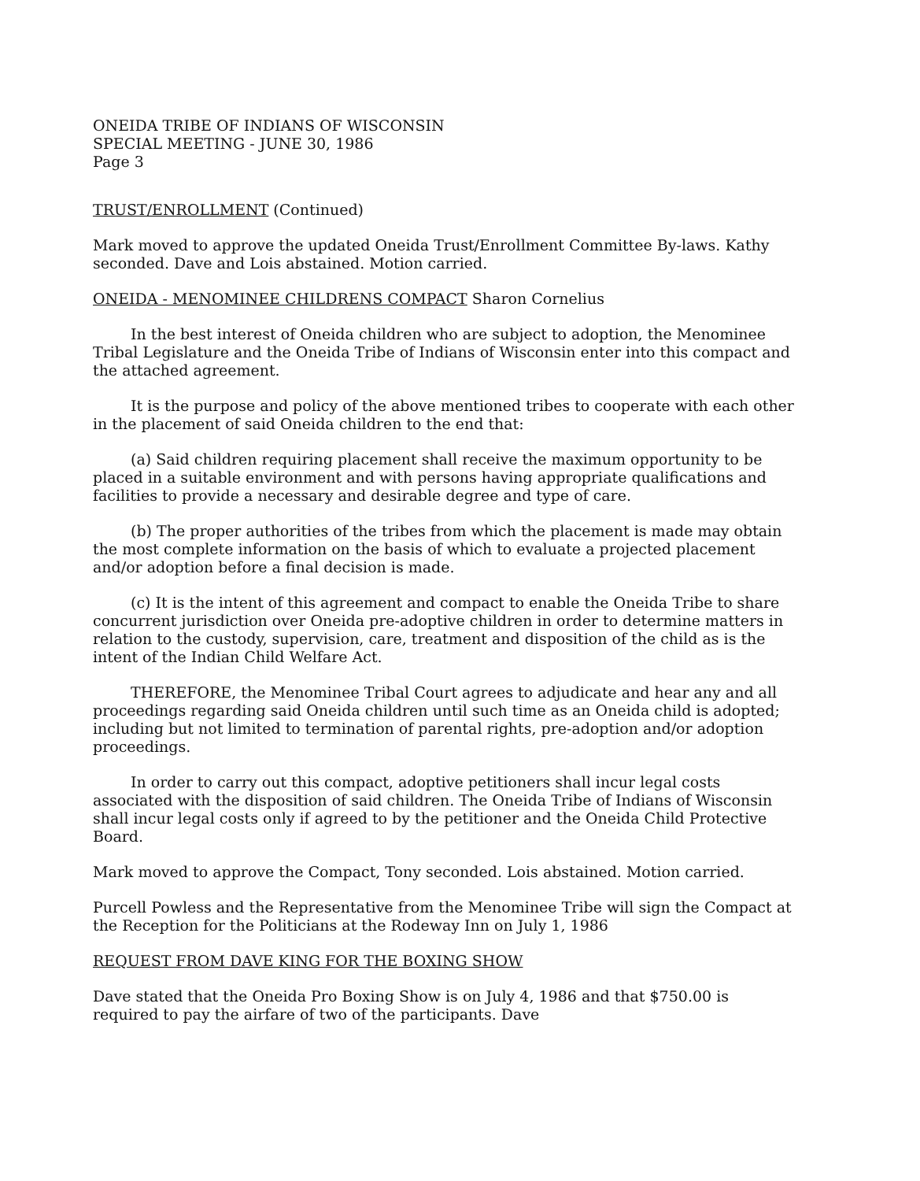ONEIDA TRIBE OF INDIANS OF WISCONSIN
SPECIAL MEETING - JUNE 30, 1986
Page 3
TRUST/ENROLLMENT (Continued)
Mark moved to approve the updated Oneida Trust/Enrollment Committee By-laws. Kathy seconded. Dave and Lois abstained. Motion carried.
ONEIDA - MENOMINEE CHILDRENS COMPACT Sharon Cornelius
In the best interest of Oneida children who are subject to adoption, the Menominee Tribal Legislature and the Oneida Tribe of Indians of Wisconsin enter into this compact and the attached agreement.
It is the purpose and policy of the above mentioned tribes to cooperate with each other in the placement of said Oneida children to the end that:
(a) Said children requiring placement shall receive the maximum opportunity to be placed in a suitable environment and with persons having appropriate qualifications and facilities to provide a necessary and desirable degree and type of care.
(b) The proper authorities of the tribes from which the placement is made may obtain the most complete information on the basis of which to evaluate a projected placement and/or adoption before a final decision is made.
(c) It is the intent of this agreement and compact to enable the Oneida Tribe to share concurrent jurisdiction over Oneida pre-adoptive children in order to determine matters in relation to the custody, supervision, care, treatment and disposition of the child as is the intent of the Indian Child Welfare Act.
THEREFORE, the Menominee Tribal Court agrees to adjudicate and hear any and all proceedings regarding said Oneida children until such time as an Oneida child is adopted; including but not limited to termination of parental rights, pre-adoption and/or adoption proceedings.
In order to carry out this compact, adoptive petitioners shall incur legal costs associated with the disposition of said children. The Oneida Tribe of Indians of Wisconsin shall incur legal costs only if agreed to by the petitioner and the Oneida Child Protective Board.
Mark moved to approve the Compact, Tony seconded. Lois abstained. Motion carried.
Purcell Powless and the Representative from the Menominee Tribe will sign the Compact at the Reception for the Politicians at the Rodeway Inn on July 1, 1986
REQUEST FROM DAVE KING FOR THE BOXING SHOW
Dave stated that the Oneida Pro Boxing Show is on July 4, 1986 and that $750.00 is required to pay the airfare of two of the participants. Dave